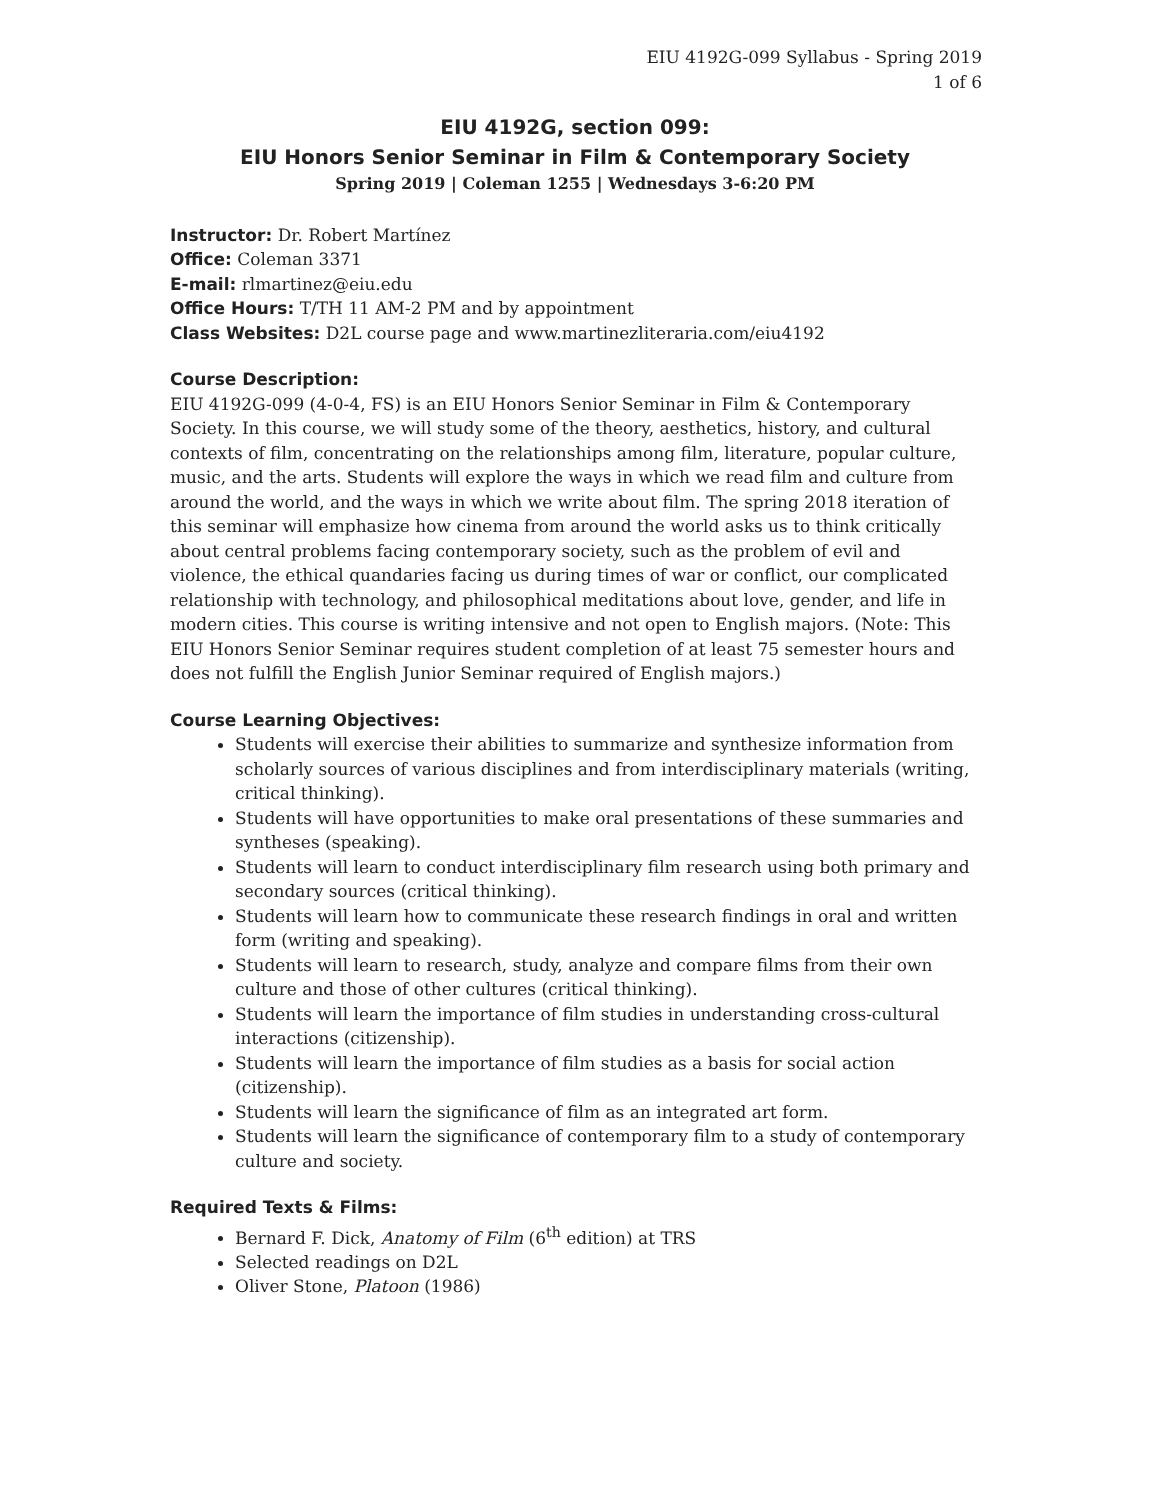EIU 4192G-099 Syllabus - Spring 2019
1 of 6
EIU 4192G, section 099:
EIU Honors Senior Seminar in Film & Contemporary Society
Spring 2019 | Coleman 1255 | Wednesdays 3-6:20 PM
Instructor: Dr. Robert Martínez
Office: Coleman 3371
E-mail: rlmartinez@eiu.edu
Office Hours: T/TH 11 AM-2 PM and by appointment
Class Websites: D2L course page and www.martinezliteraria.com/eiu4192
Course Description:
EIU 4192G-099 (4-0-4, FS) is an EIU Honors Senior Seminar in Film & Contemporary Society. In this course, we will study some of the theory, aesthetics, history, and cultural contexts of film, concentrating on the relationships among film, literature, popular culture, music, and the arts. Students will explore the ways in which we read film and culture from around the world, and the ways in which we write about film. The spring 2018 iteration of this seminar will emphasize how cinema from around the world asks us to think critically about central problems facing contemporary society, such as the problem of evil and violence, the ethical quandaries facing us during times of war or conflict, our complicated relationship with technology, and philosophical meditations about love, gender, and life in modern cities. This course is writing intensive and not open to English majors. (Note: This EIU Honors Senior Seminar requires student completion of at least 75 semester hours and does not fulfill the English Junior Seminar required of English majors.)
Course Learning Objectives:
Students will exercise their abilities to summarize and synthesize information from scholarly sources of various disciplines and from interdisciplinary materials (writing, critical thinking).
Students will have opportunities to make oral presentations of these summaries and syntheses (speaking).
Students will learn to conduct interdisciplinary film research using both primary and secondary sources (critical thinking).
Students will learn how to communicate these research findings in oral and written form (writing and speaking).
Students will learn to research, study, analyze and compare films from their own culture and those of other cultures (critical thinking).
Students will learn the importance of film studies in understanding cross-cultural interactions (citizenship).
Students will learn the importance of film studies as a basis for social action (citizenship).
Students will learn the significance of film as an integrated art form.
Students will learn the significance of contemporary film to a study of contemporary culture and society.
Required Texts & Films:
Bernard F. Dick, Anatomy of Film (6<sup>th</sup> edition) at TRS
Selected readings on D2L
Oliver Stone, Platoon (1986)